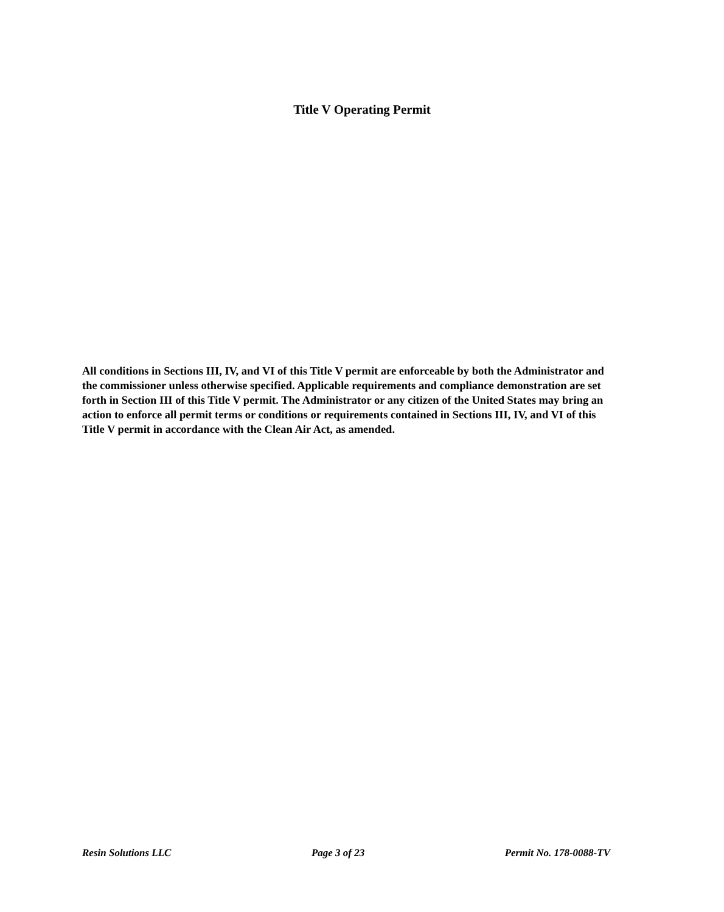Title V Operating Permit
All conditions in Sections III, IV, and VI of this Title V permit are enforceable by both the Administrator and the commissioner unless otherwise specified. Applicable requirements and compliance demonstration are set forth in Section III of this Title V permit. The Administrator or any citizen of the United States may bring an action to enforce all permit terms or conditions or requirements contained in Sections III, IV, and VI of this Title V permit in accordance with the Clean Air Act, as amended.
Resin Solutions LLC Page 3 of 23 Permit No. 178-0088-TV